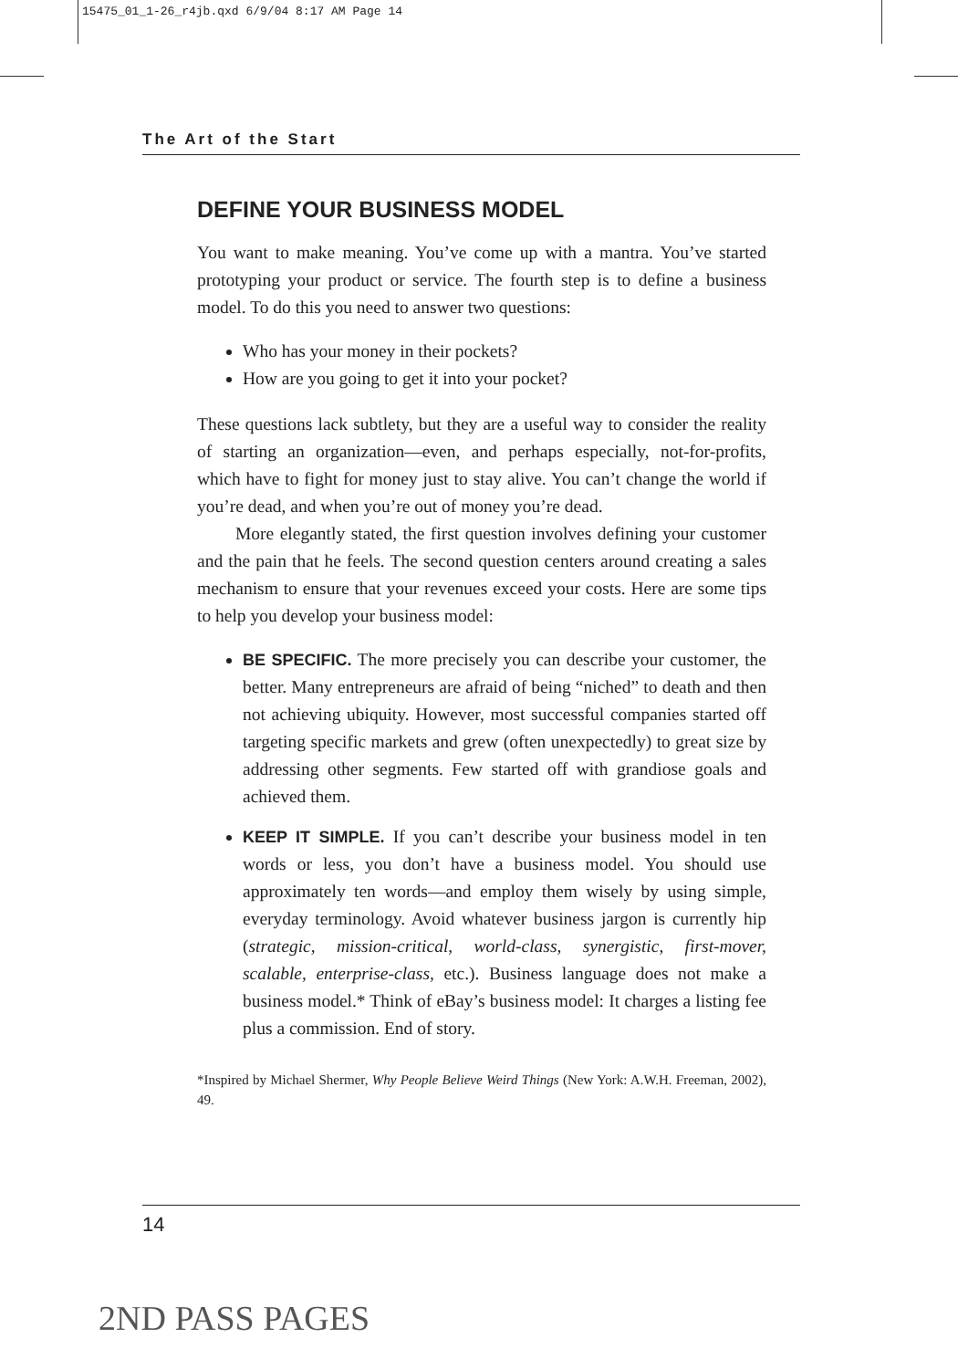15475_01_1-26_r4jb.qxd 6/9/04 8:17 AM Page 14
The Art of the Start
DEFINE YOUR BUSINESS MODEL
You want to make meaning. You’ve come up with a mantra. You’ve started prototyping your product or service. The fourth step is to define a business model. To do this you need to answer two questions:
Who has your money in their pockets?
How are you going to get it into your pocket?
These questions lack subtlety, but they are a useful way to consider the reality of starting an organization—even, and perhaps especially, not-for-profits, which have to fight for money just to stay alive. You can’t change the world if you’re dead, and when you’re out of money you’re dead.
More elegantly stated, the first question involves defining your customer and the pain that he feels. The second question centers around creating a sales mechanism to ensure that your revenues exceed your costs. Here are some tips to help you develop your business model:
BE SPECIFIC. The more precisely you can describe your customer, the better. Many entrepreneurs are afraid of being “niched” to death and then not achieving ubiquity. However, most successful companies started off targeting specific markets and grew (often unexpectedly) to great size by addressing other segments. Few started off with grandiose goals and achieved them.
KEEP IT SIMPLE. If you can’t describe your business model in ten words or less, you don’t have a business model. You should use approximately ten words—and employ them wisely by using simple, everyday terminology. Avoid whatever business jargon is currently hip (strategic, mission-critical, world-class, synergistic, first-mover, scalable, enterprise-class, etc.). Business language does not make a business model.* Think of eBay’s business model: It charges a listing fee plus a commission. End of story.
*Inspired by Michael Shermer, Why People Believe Weird Things (New York: A.W.H. Freeman, 2002), 49.
14
2ND PASS PAGES